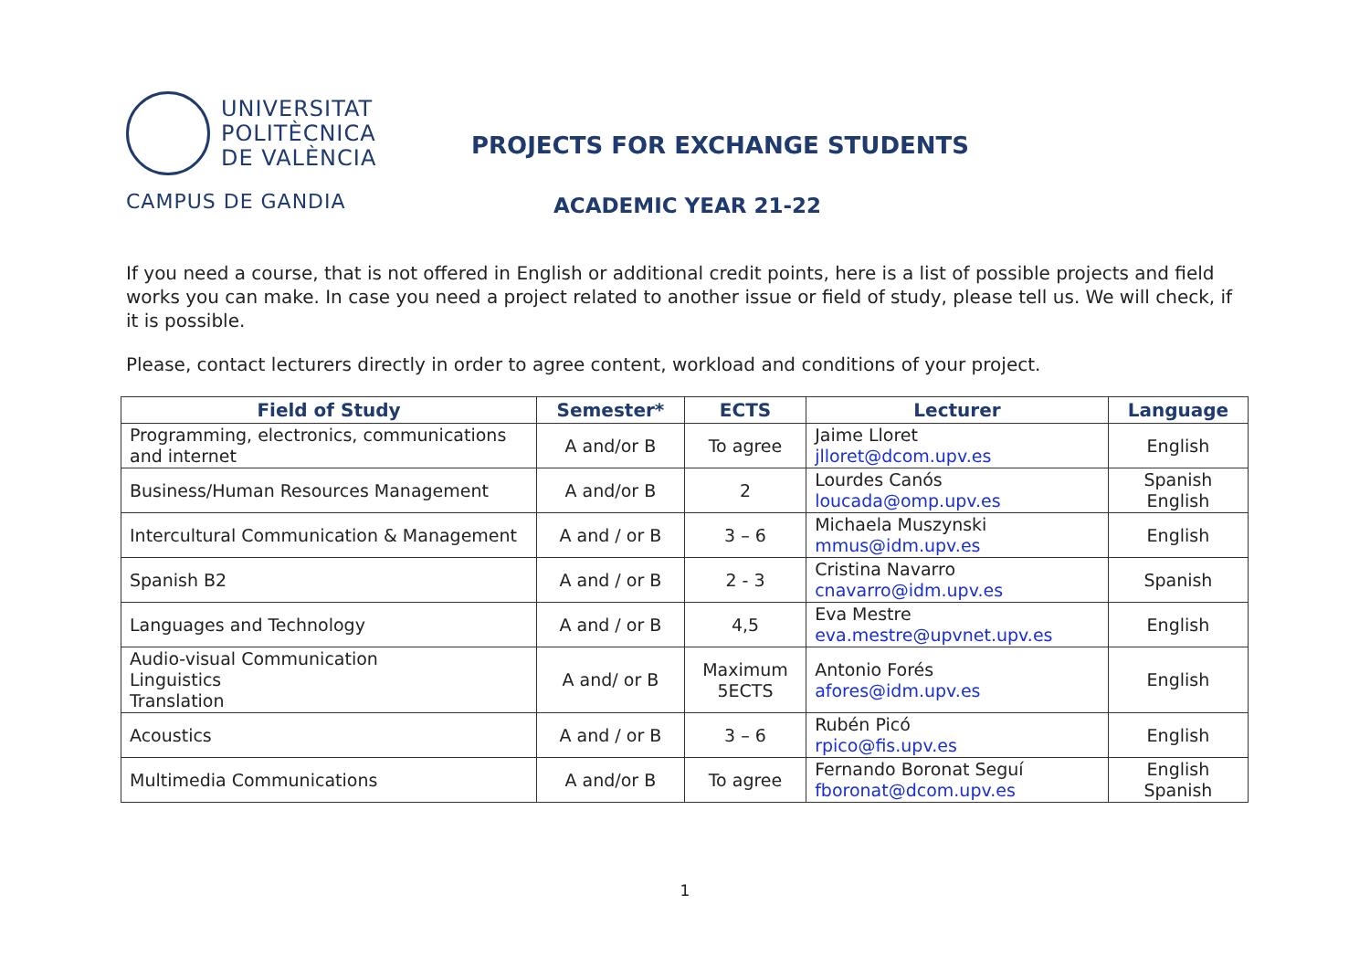UNIVERSITAT
POLITÈCNICA
DE VALÈNCIA
CAMPUS DE GANDIA
PROJECTS FOR EXCHANGE STUDENTS
ACADEMIC YEAR 21-22
If you need a course, that is not offered in English or additional credit points, here is a list of possible projects and field works you can make. In case you need a project related to another issue or field of study, please tell us. We will check, if it is possible.
Please, contact lecturers directly in order to agree content, workload and conditions of your project.
| Field of Study | Semester* | ECTS | Lecturer | Language |
| --- | --- | --- | --- | --- |
| Programming, electronics, communications and internet | A and/or B | To agree | Jaime Lloret jlloret@dcom.upv.es | English |
| Business/Human Resources Management | A and/or B | 2 | Lourdes Canós loucada@omp.upv.es | Spanish English |
| Intercultural Communication & Management | A and / or B | 3 – 6 | Michaela Muszynski mmus@idm.upv.es | English |
| Spanish B2 | A and / or B | 2 - 3 | Cristina Navarro cnavarro@idm.upv.es | Spanish |
| Languages and Technology | A and / or B | 4,5 | Eva Mestre eva.mestre@upvnet.upv.es | English |
| Audio-visual Communication Linguistics Translation | A and/ or B | Maximum 5ECTS | Antonio Forés afores@idm.upv.es | English |
| Acoustics | A and / or B | 3 – 6 | Rubén Picó rpico@fis.upv.es | English |
| Multimedia Communications | A and/or B | To agree | Fernando Boronat Seguí fboronat@dcom.upv.es | English Spanish |
1